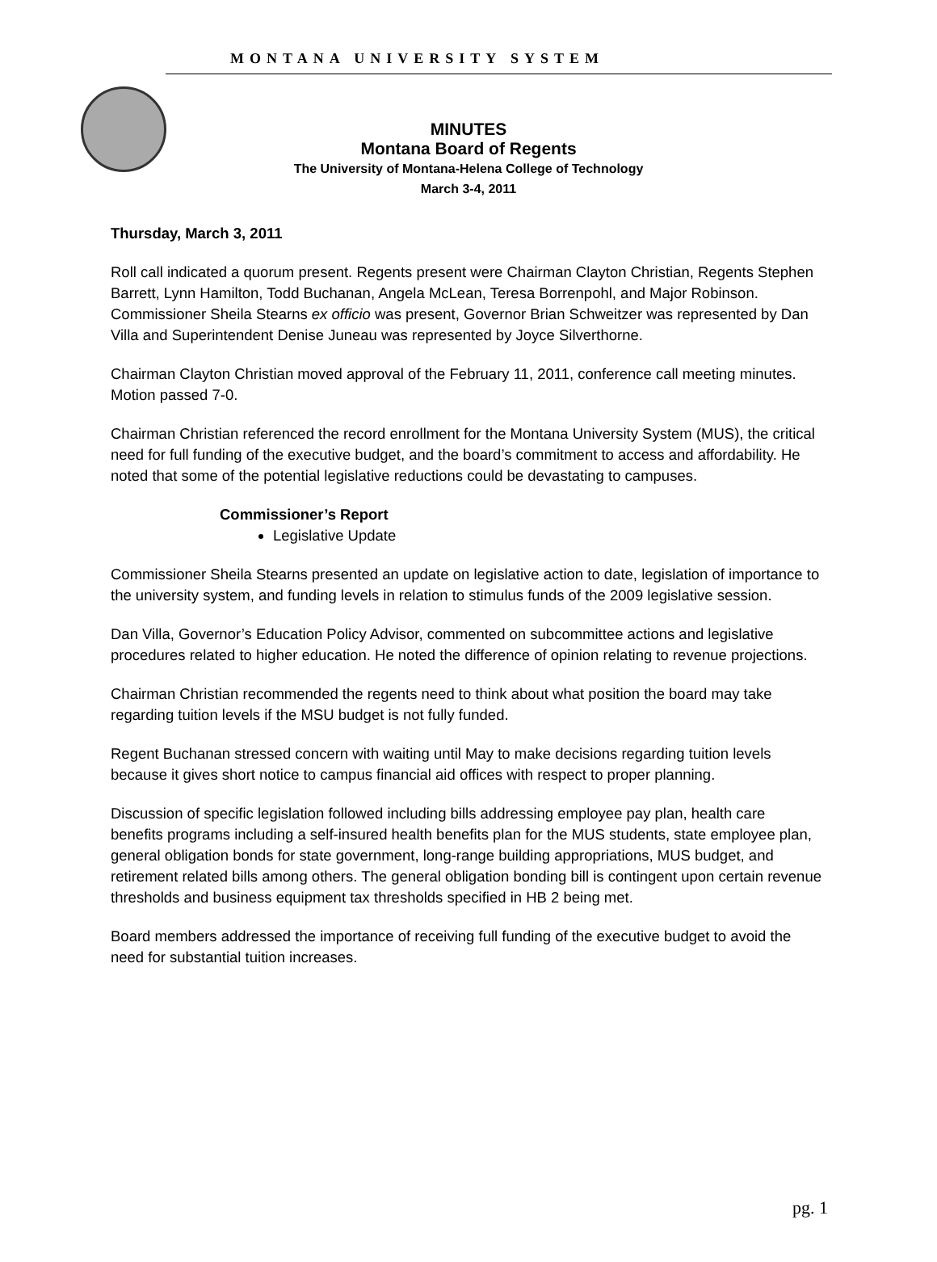MONTANA UNIVERSITY SYSTEM
MINUTES
Montana Board of Regents
The University of Montana-Helena College of Technology
March 3-4, 2011
Thursday, March 3, 2011
Roll call indicated a quorum present. Regents present were Chairman Clayton Christian, Regents Stephen Barrett, Lynn Hamilton, Todd Buchanan, Angela McLean, Teresa Borrenpohl, and Major Robinson. Commissioner Sheila Stearns ex officio was present, Governor Brian Schweitzer was represented by Dan Villa and Superintendent Denise Juneau was represented by Joyce Silverthorne.
Chairman Clayton Christian moved approval of the February 11, 2011, conference call meeting minutes. Motion passed 7-0.
Chairman Christian referenced the record enrollment for the Montana University System (MUS), the critical need for full funding of the executive budget, and the board’s commitment to access and affordability. He noted that some of the potential legislative reductions could be devastating to campuses.
Commissioner’s Report
Legislative Update
Commissioner Sheila Stearns presented an update on legislative action to date, legislation of importance to the university system, and funding levels in relation to stimulus funds of the 2009 legislative session.
Dan Villa, Governor’s Education Policy Advisor, commented on subcommittee actions and legislative procedures related to higher education. He noted the difference of opinion relating to revenue projections.
Chairman Christian recommended the regents need to think about what position the board may take regarding tuition levels if the MSU budget is not fully funded.
Regent Buchanan stressed concern with waiting until May to make decisions regarding tuition levels because it gives short notice to campus financial aid offices with respect to proper planning.
Discussion of specific legislation followed including bills addressing employee pay plan, health care benefits programs including a self-insured health benefits plan for the MUS students, state employee plan, general obligation bonds for state government, long-range building appropriations, MUS budget, and retirement related bills among others. The general obligation bonding bill is contingent upon certain revenue thresholds and business equipment tax thresholds specified in HB 2 being met.
Board members addressed the importance of receiving full funding of the executive budget to avoid the need for substantial tuition increases.
pg. 1